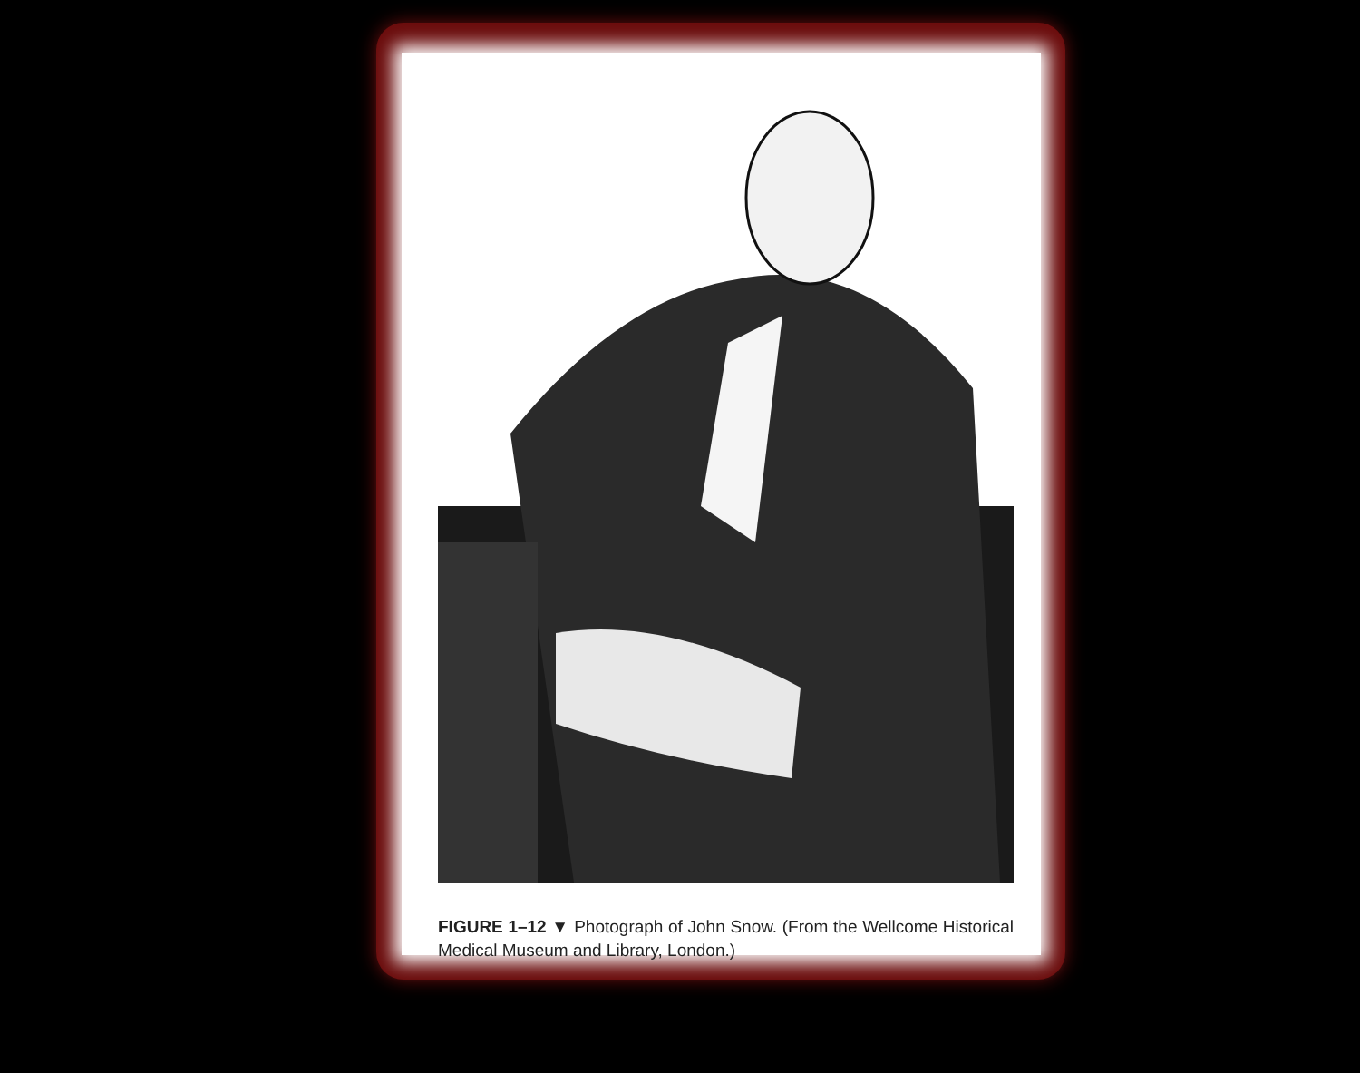FIGURE 1–12 ▼ Photograph of John Snow. (From the Wellcome Historical Medical Museum and Library, London.)